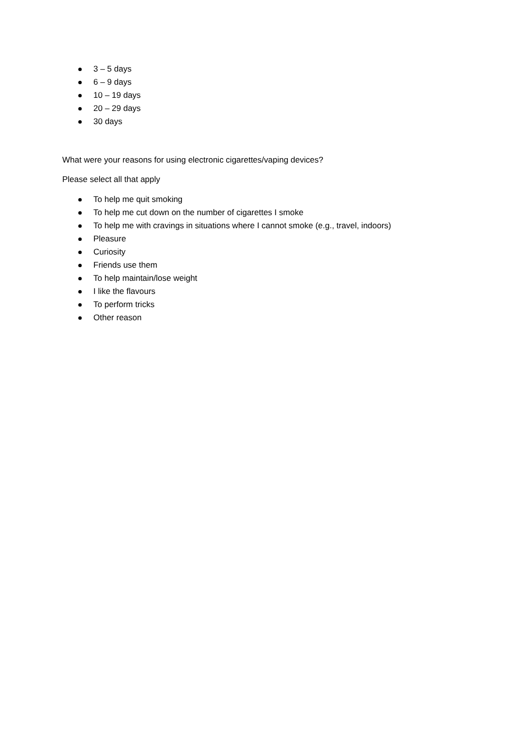3 – 5 days
6 – 9 days
10 – 19 days
20 – 29 days
30 days
What were your reasons for using electronic cigarettes/vaping devices?
Please select all that apply
To help me quit smoking
To help me cut down on the number of cigarettes I smoke
To help me with cravings in situations where I cannot smoke (e.g., travel, indoors)
Pleasure
Curiosity
Friends use them
To help maintain/lose weight
I like the flavours
To perform tricks
Other reason